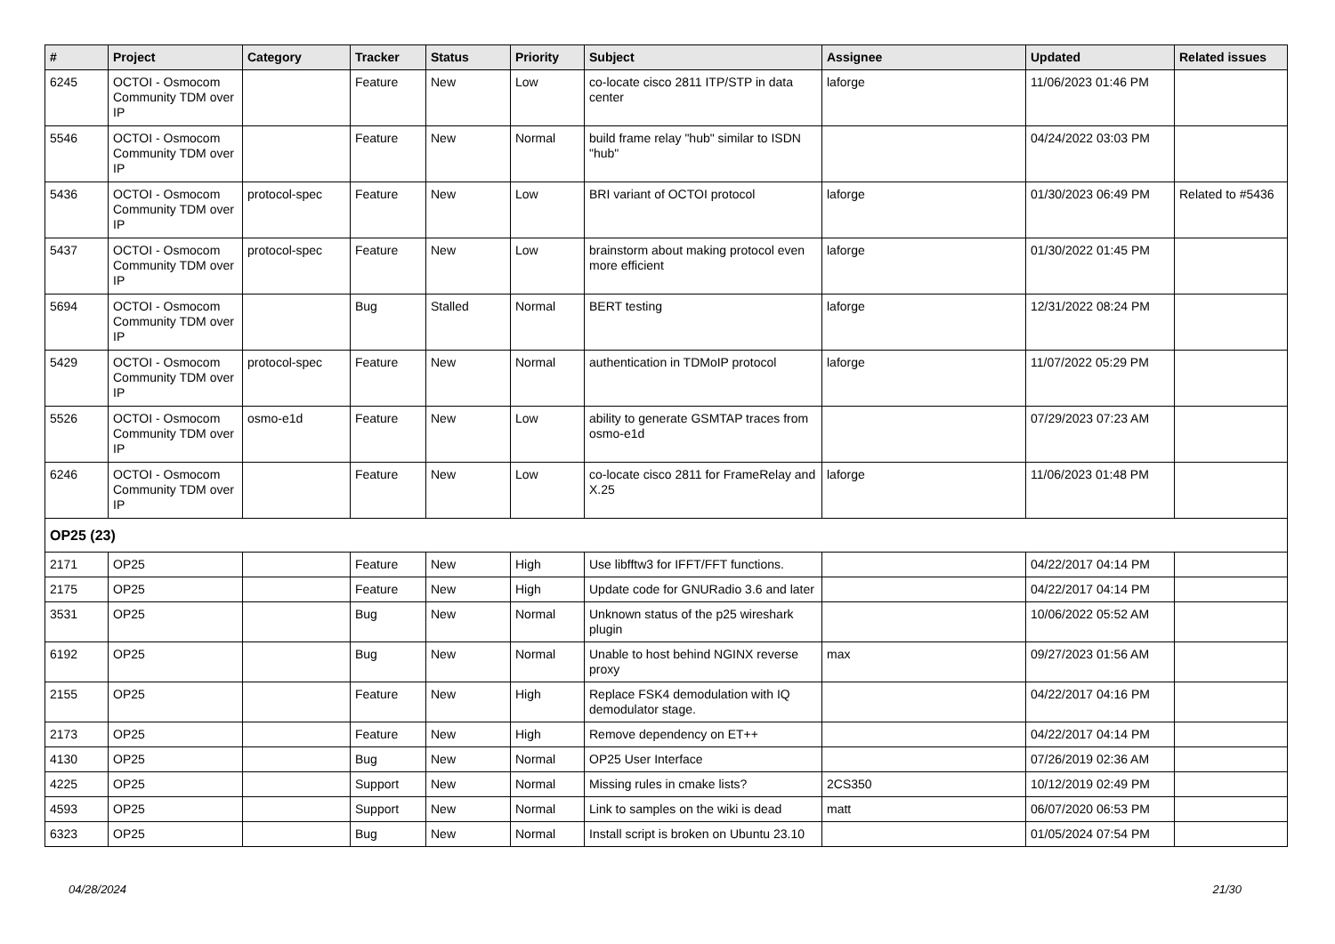| # | Project | Category | Tracker | Status | Priority | Subject | Assignee | Updated | Related issues |
| --- | --- | --- | --- | --- | --- | --- | --- | --- | --- |
| 6245 | OCTOI - Osmocom Community TDM over IP | | Feature | New | Low | co-locate cisco 2811 ITP/STP in data center | laforge | 11/06/2023 01:46 PM | |
| 5546 | OCTOI - Osmocom Community TDM over IP | | Feature | New | Normal | build frame relay "hub" similar to ISDN "hub" | | 04/24/2022 03:03 PM | |
| 5436 | OCTOI - Osmocom Community TDM over IP | protocol-spec | Feature | New | Low | BRI variant of OCTOI protocol | laforge | 01/30/2023 06:49 PM | Related to #5436 |
| 5437 | OCTOI - Osmocom Community TDM over IP | protocol-spec | Feature | New | Low | brainstorm about making protocol even more efficient | laforge | 01/30/2022 01:45 PM | |
| 5694 | OCTOI - Osmocom Community TDM over IP | | Bug | Stalled | Normal | BERT testing | laforge | 12/31/2022 08:24 PM | |
| 5429 | OCTOI - Osmocom Community TDM over IP | protocol-spec | Feature | New | Normal | authentication in TDMoIP protocol | laforge | 11/07/2022 05:29 PM | |
| 5526 | OCTOI - Osmocom Community TDM over IP | osmo-e1d | Feature | New | Low | ability to generate GSMTAP traces from osmo-e1d | | 07/29/2023 07:23 AM | |
| 6246 | OCTOI - Osmocom Community TDM over IP | | Feature | New | Low | co-locate cisco 2811 for FrameRelay and X.25 | laforge | 11/06/2023 01:48 PM | |
| OP25 (23) | | | | | | | | | |
| 2171 | OP25 | | Feature | New | High | Use libfftw3 for IFFT/FFT functions. | | 04/22/2017 04:14 PM | |
| 2175 | OP25 | | Feature | New | High | Update code for GNURadio 3.6 and later | | 04/22/2017 04:14 PM | |
| 3531 | OP25 | | Bug | New | Normal | Unknown status of the p25 wireshark plugin | | 10/06/2022 05:52 AM | |
| 6192 | OP25 | | Bug | New | Normal | Unable to host behind NGINX reverse proxy | max | 09/27/2023 01:56 AM | |
| 2155 | OP25 | | Feature | New | High | Replace FSK4 demodulation with IQ demodulator stage. | | 04/22/2017 04:16 PM | |
| 2173 | OP25 | | Feature | New | High | Remove dependency on ET++ | | 04/22/2017 04:14 PM | |
| 4130 | OP25 | | Bug | New | Normal | OP25 User Interface | | 07/26/2019 02:36 AM | |
| 4225 | OP25 | | Support | New | Normal | Missing rules in cmake lists? | 2CS350 | 10/12/2019 02:49 PM | |
| 4593 | OP25 | | Support | New | Normal | Link to samples on the wiki is dead | matt | 06/07/2020 06:53 PM | |
| 6323 | OP25 | | Bug | New | Normal | Install script is broken on Ubuntu 23.10 | | 01/05/2024 07:54 PM | |
04/28/2024 21/30